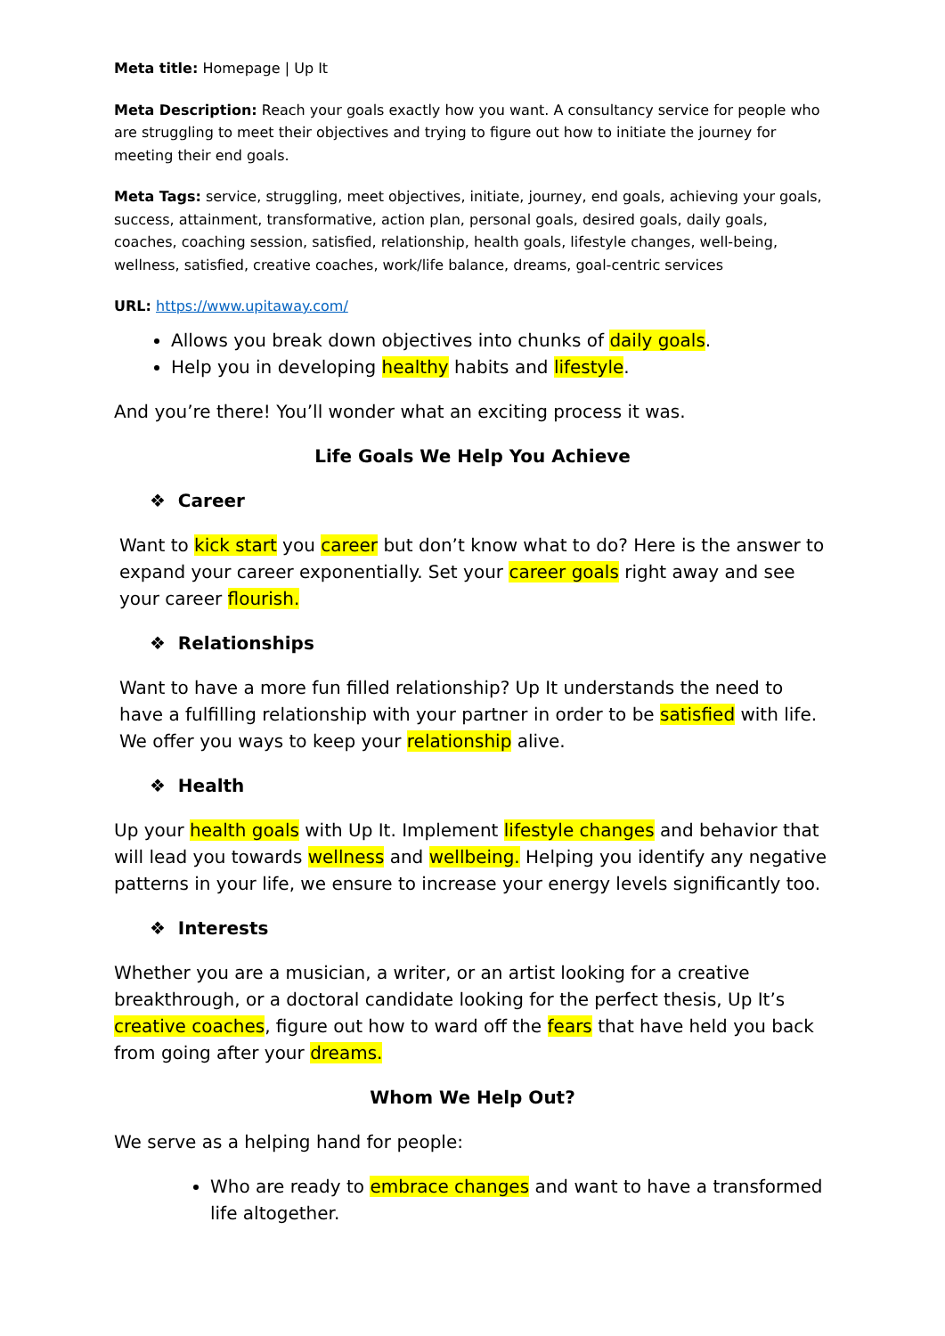Meta title: Homepage | Up It
Meta Description: Reach your goals exactly how you want. A consultancy service for people who are struggling to meet their objectives and trying to figure out how to initiate the journey for meeting their end goals.
Meta Tags: service, struggling, meet objectives, initiate, journey, end goals, achieving your goals, success, attainment, transformative, action plan, personal goals, desired goals, daily goals, coaches, coaching session, satisfied, relationship, health goals, lifestyle changes, well-being, wellness, satisfied, creative coaches, work/life balance, dreams, goal-centric services
URL: https://www.upitaway.com/
Allows you break down objectives into chunks of daily goals.
Help you in developing healthy habits and lifestyle.
And you’re there! You’ll wonder what an exciting process it was.
Life Goals We Help You Achieve
❖ Career
Want to kick start you career but don’t know what to do? Here is the answer to expand your career exponentially. Set your career goals right away and see your career flourish.
❖ Relationships
Want to have a more fun filled relationship? Up It understands the need to have a fulfilling relationship with your partner in order to be satisfied with life. We offer you ways to keep your relationship alive.
❖ Health
Up your health goals with Up It. Implement lifestyle changes and behavior that will lead you towards wellness and wellbeing. Helping you identify any negative patterns in your life, we ensure to increase your energy levels significantly too.
❖ Interests
Whether you are a musician, a writer, or an artist looking for a creative breakthrough, or a doctoral candidate looking for the perfect thesis, Up It’s creative coaches, figure out how to ward off the fears that have held you back from going after your dreams.
Whom We Help Out?
We serve as a helping hand for people:
Who are ready to embrace changes and want to have a transformed life altogether.